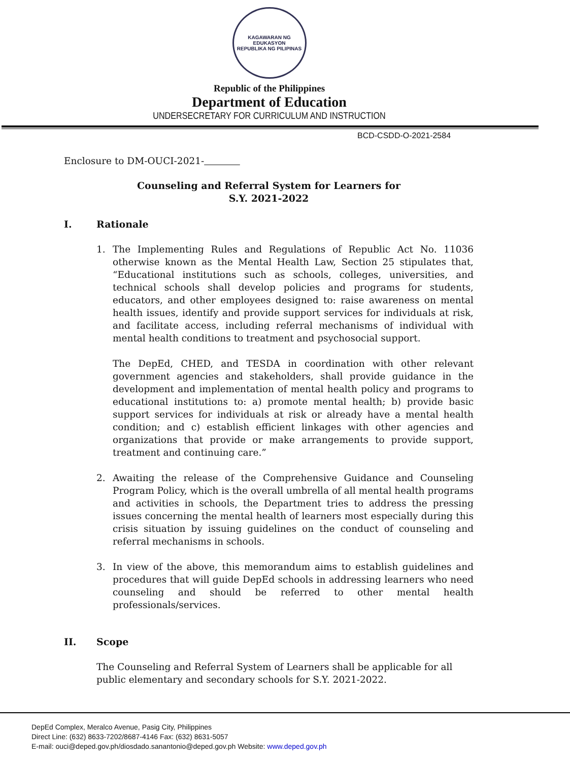KAGAWARAN NG EDUKASYON
REPUBLIKA NG PILIPINAS
Republic of the Philippines
Department of Education
UNDERSECRETARY FOR CURRICULUM AND INSTRUCTION
BCD-CSDD-O-2021-2584
Enclosure to DM-OUCI-2021-
Counseling and Referral System for Learners for
S.Y. 2021-2022
I. Rationale
1. The Implementing Rules and Regulations of Republic Act No. 11036 otherwise known as the Mental Health Law, Section 25 stipulates that, “Educational institutions such as schools, colleges, universities, and technical schools shall develop policies and programs for students, educators, and other employees designed to: raise awareness on mental health issues, identify and provide support services for individuals at risk, and facilitate access, including referral mechanisms of individual with mental health conditions to treatment and psychosocial support.
The DepEd, CHED, and TESDA in coordination with other relevant government agencies and stakeholders, shall provide guidance in the development and implementation of mental health policy and programs to educational institutions to: a) promote mental health; b) provide basic support services for individuals at risk or already have a mental health condition; and c) establish efficient linkages with other agencies and organizations that provide or make arrangements to provide support, treatment and continuing care.”
2. Awaiting the release of the Comprehensive Guidance and Counseling Program Policy, which is the overall umbrella of all mental health programs and activities in schools, the Department tries to address the pressing issues concerning the mental health of learners most especially during this crisis situation by issuing guidelines on the conduct of counseling and referral mechanisms in schools.
3. In view of the above, this memorandum aims to establish guidelines and procedures that will guide DepEd schools in addressing learners who need counseling and should be referred to other mental health professionals/services.
II. Scope
The Counseling and Referral System of Learners shall be applicable for all public elementary and secondary schools for S.Y. 2021-2022.
DepEd Complex, Meralco Avenue, Pasig City, Philippines
Direct Line: (632) 8633-7202/8687-4146 Fax: (632) 8631-5057
E-mail: ouci@deped.gov.ph/diosdado.sanantonio@deped.gov.ph Website: www.deped.gov.ph